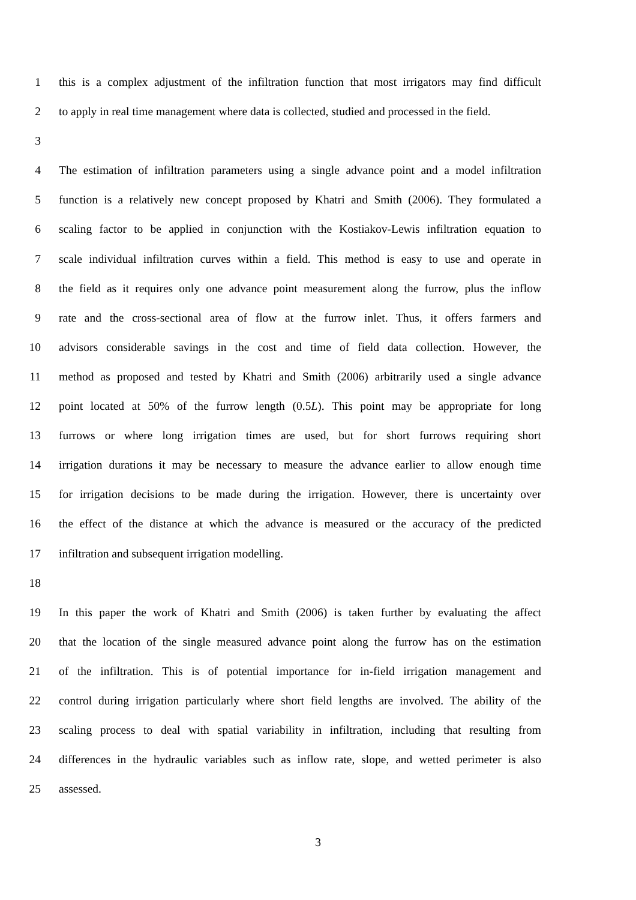1 this is a complex adjustment of the infiltration function that most irrigators may find difficult
2 to apply in real time management where data is collected, studied and processed in the field.
3
4 The estimation of infiltration parameters using a single advance point and a model infiltration
5 function is a relatively new concept proposed by Khatri and Smith (2006). They formulated a
6 scaling factor to be applied in conjunction with the Kostiakov-Lewis infiltration equation to
7 scale individual infiltration curves within a field. This method is easy to use and operate in
8 the field as it requires only one advance point measurement along the furrow, plus the inflow
9 rate and the cross-sectional area of flow at the furrow inlet. Thus, it offers farmers and
10 advisors considerable savings in the cost and time of field data collection. However, the
11 method as proposed and tested by Khatri and Smith (2006) arbitrarily used a single advance
12 point located at 50% of the furrow length (0.5L). This point may be appropriate for long
13 furrows or where long irrigation times are used, but for short furrows requiring short
14 irrigation durations it may be necessary to measure the advance earlier to allow enough time
15 for irrigation decisions to be made during the irrigation. However, there is uncertainty over
16 the effect of the distance at which the advance is measured or the accuracy of the predicted
17 infiltration and subsequent irrigation modelling.
18
19 In this paper the work of Khatri and Smith (2006) is taken further by evaluating the affect
20 that the location of the single measured advance point along the furrow has on the estimation
21 of the infiltration. This is of potential importance for in-field irrigation management and
22 control during irrigation particularly where short field lengths are involved. The ability of the
23 scaling process to deal with spatial variability in infiltration, including that resulting from
24 differences in the hydraulic variables such as inflow rate, slope, and wetted perimeter is also
25 assessed.
3